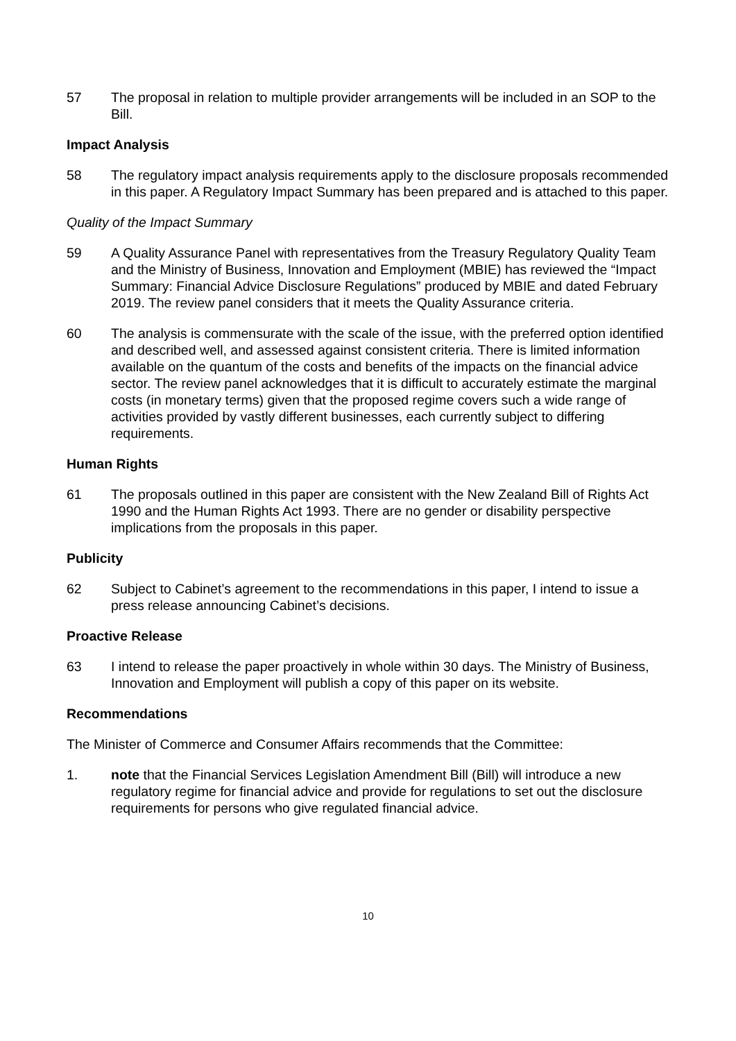57 The proposal in relation to multiple provider arrangements will be included in an SOP to the Bill.
Impact Analysis
58 The regulatory impact analysis requirements apply to the disclosure proposals recommended in this paper. A Regulatory Impact Summary has been prepared and is attached to this paper.
Quality of the Impact Summary
59 A Quality Assurance Panel with representatives from the Treasury Regulatory Quality Team and the Ministry of Business, Innovation and Employment (MBIE) has reviewed the “Impact Summary: Financial Advice Disclosure Regulations” produced by MBIE and dated February 2019. The review panel considers that it meets the Quality Assurance criteria.
60 The analysis is commensurate with the scale of the issue, with the preferred option identified and described well, and assessed against consistent criteria. There is limited information available on the quantum of the costs and benefits of the impacts on the financial advice sector. The review panel acknowledges that it is difficult to accurately estimate the marginal costs (in monetary terms) given that the proposed regime covers such a wide range of activities provided by vastly different businesses, each currently subject to differing requirements.
Human Rights
61 The proposals outlined in this paper are consistent with the New Zealand Bill of Rights Act 1990 and the Human Rights Act 1993. There are no gender or disability perspective implications from the proposals in this paper.
Publicity
62 Subject to Cabinet’s agreement to the recommendations in this paper, I intend to issue a press release announcing Cabinet’s decisions.
Proactive Release
63 I intend to release the paper proactively in whole within 30 days. The Ministry of Business, Innovation and Employment will publish a copy of this paper on its website.
Recommendations
The Minister of Commerce and Consumer Affairs recommends that the Committee:
1. note that the Financial Services Legislation Amendment Bill (Bill) will introduce a new regulatory regime for financial advice and provide for regulations to set out the disclosure requirements for persons who give regulated financial advice.
10